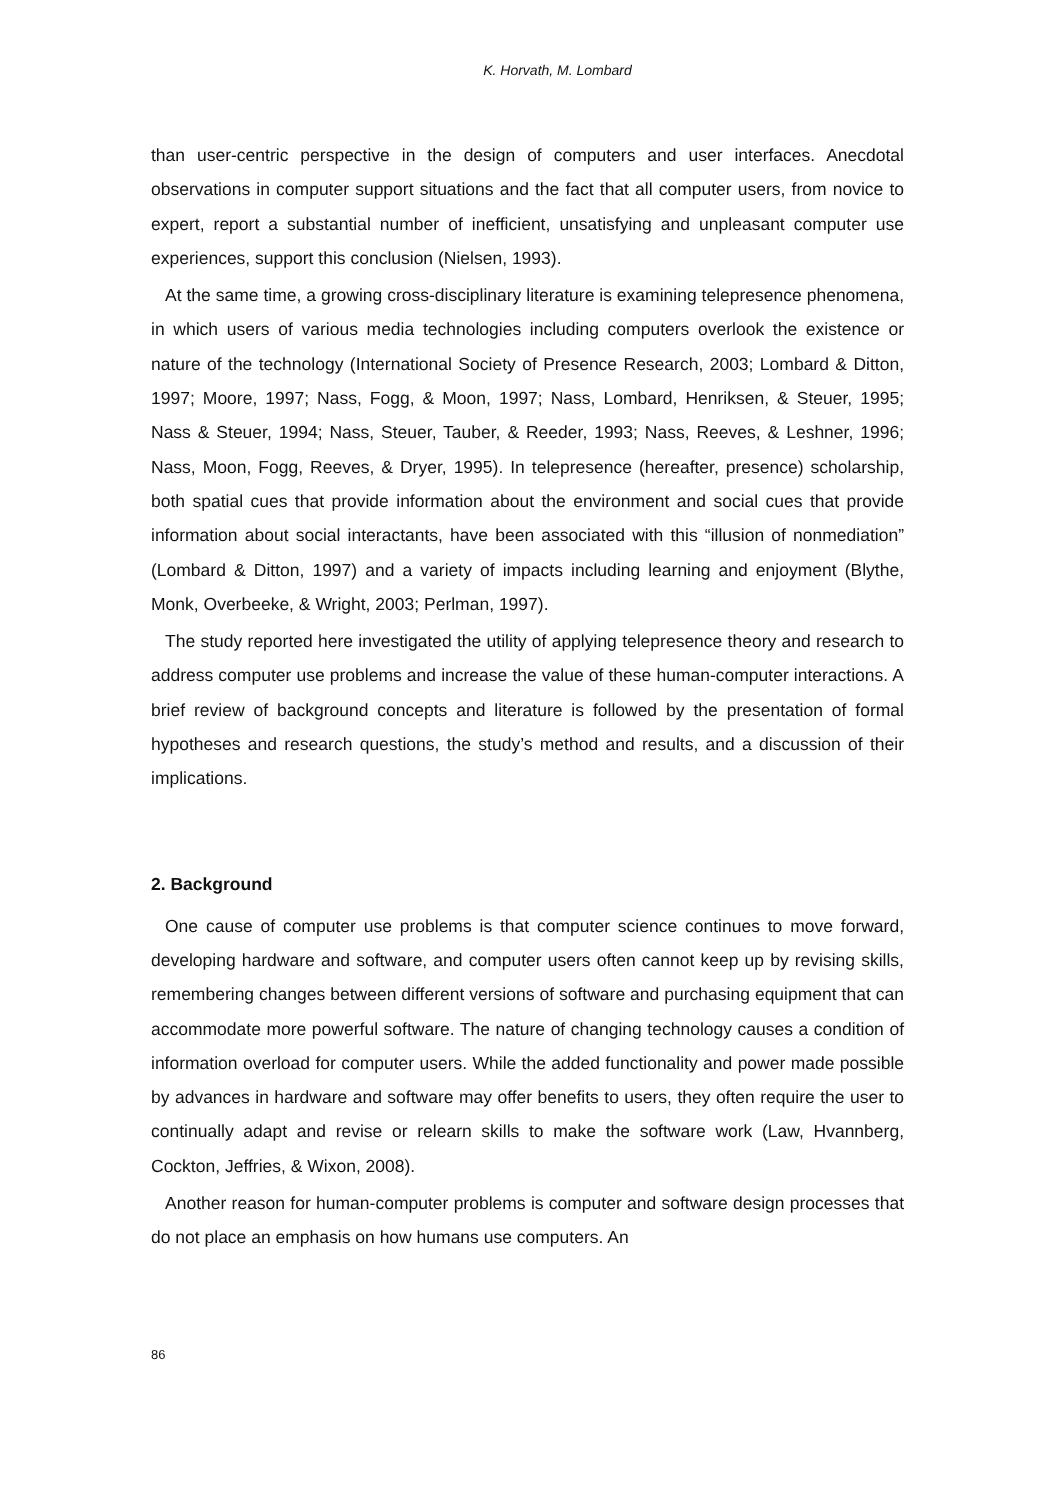K. Horvath, M. Lombard
than user-centric perspective in the design of computers and user interfaces. Anecdotal observations in computer support situations and the fact that all computer users, from novice to expert, report a substantial number of inefficient, unsatisfying and unpleasant computer use experiences, support this conclusion (Nielsen, 1993).
At the same time, a growing cross-disciplinary literature is examining telepresence phenomena, in which users of various media technologies including computers overlook the existence or nature of the technology (International Society of Presence Research, 2003; Lombard & Ditton, 1997; Moore, 1997; Nass, Fogg, & Moon, 1997; Nass, Lombard, Henriksen, & Steuer, 1995; Nass & Steuer, 1994; Nass, Steuer, Tauber, & Reeder, 1993; Nass, Reeves, & Leshner, 1996; Nass, Moon, Fogg, Reeves, & Dryer, 1995). In telepresence (hereafter, presence) scholarship, both spatial cues that provide information about the environment and social cues that provide information about social interactants, have been associated with this “illusion of nonmediation” (Lombard & Ditton, 1997) and a variety of impacts including learning and enjoyment (Blythe, Monk, Overbeeke, & Wright, 2003; Perlman, 1997).
The study reported here investigated the utility of applying telepresence theory and research to address computer use problems and increase the value of these human-computer interactions. A brief review of background concepts and literature is followed by the presentation of formal hypotheses and research questions, the study’s method and results, and a discussion of their implications.
2. Background
One cause of computer use problems is that computer science continues to move forward, developing hardware and software, and computer users often cannot keep up by revising skills, remembering changes between different versions of software and purchasing equipment that can accommodate more powerful software. The nature of changing technology causes a condition of information overload for computer users. While the added functionality and power made possible by advances in hardware and software may offer benefits to users, they often require the user to continually adapt and revise or relearn skills to make the software work (Law, Hvannberg, Cockton, Jeffries, & Wixon, 2008).
Another reason for human-computer problems is computer and software design processes that do not place an emphasis on how humans use computers. An
86